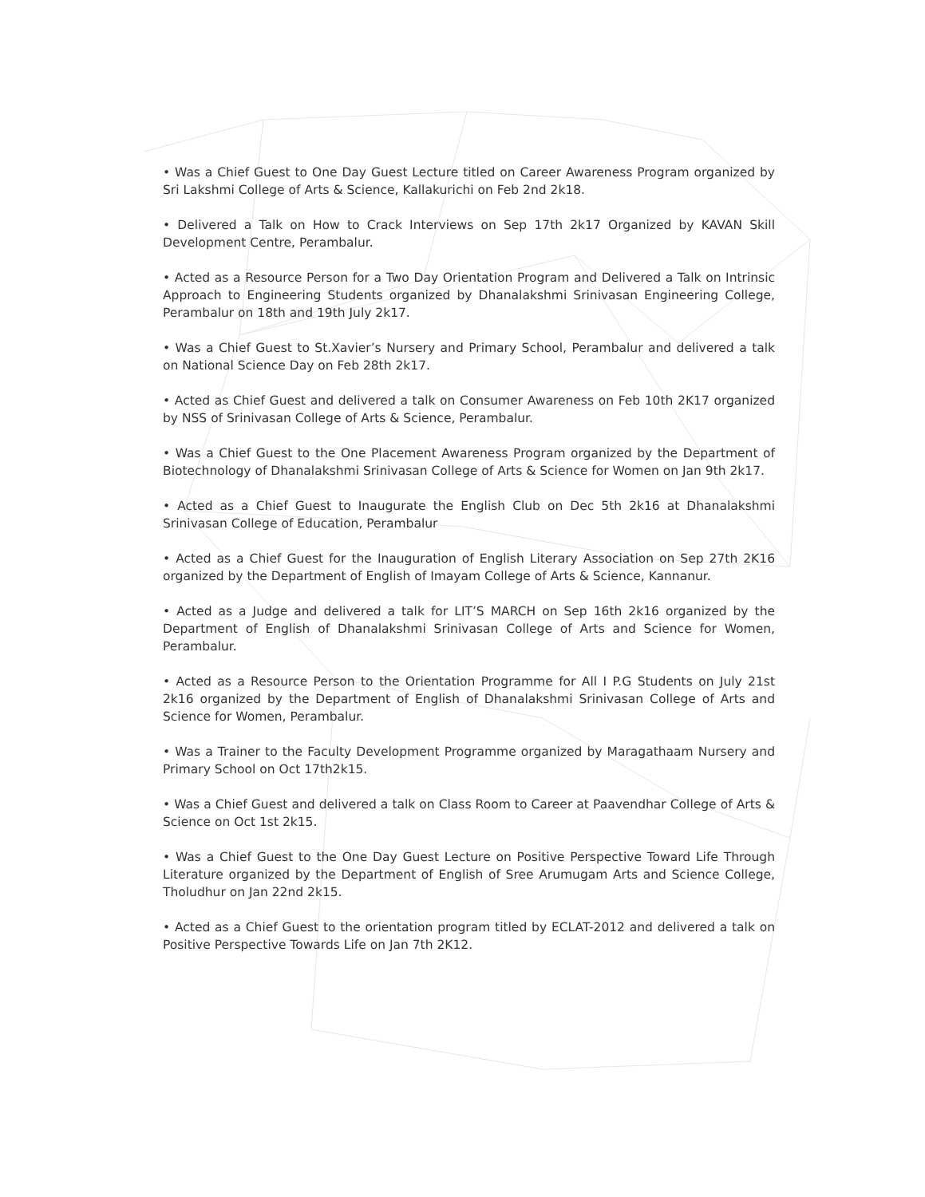• Was a Chief Guest to One Day Guest Lecture titled on Career Awareness Program organized by Sri Lakshmi College of Arts & Science, Kallakurichi on Feb 2nd 2k18.
• Delivered a Talk on How to Crack Interviews on Sep 17th 2k17 Organized by KAVAN Skill Development Centre, Perambalur.
• Acted as a Resource Person for a Two Day Orientation Program and Delivered a Talk on Intrinsic Approach to Engineering Students organized by Dhanalakshmi Srinivasan Engineering College, Perambalur on 18th and 19th July 2k17.
• Was a Chief Guest to St.Xavier’s Nursery and Primary School, Perambalur and delivered a talk on National Science Day on Feb 28th 2k17.
• Acted as Chief Guest and delivered a talk on Consumer Awareness on Feb 10th 2K17 organized by NSS of Srinivasan College of Arts & Science, Perambalur.
• Was a Chief Guest to the One Placement Awareness Program organized by the Department of Biotechnology of Dhanalakshmi Srinivasan College of Arts & Science for Women on Jan 9th 2k17.
• Acted as a Chief Guest to Inaugurate the English Club on Dec 5th 2k16 at Dhanalakshmi Srinivasan College of Education, Perambalur
• Acted as a Chief Guest for the Inauguration of English Literary Association on Sep 27th 2K16 organized by the Department of English of Imayam College of Arts & Science, Kannanur.
• Acted as a Judge and delivered a talk for LIT’S MARCH on Sep 16th 2k16 organized by the Department of English of Dhanalakshmi Srinivasan College of Arts and Science for Women, Perambalur.
• Acted as a Resource Person to the Orientation Programme for All I P.G Students on July 21st 2k16 organized by the Department of English of Dhanalakshmi Srinivasan College of Arts and Science for Women, Perambalur.
• Was a Trainer to the Faculty Development Programme organized by Maragathaam Nursery and Primary School on Oct 17th2k15.
• Was a Chief Guest and delivered a talk on Class Room to Career at Paavendhar College of Arts & Science on Oct 1st 2k15.
• Was a Chief Guest to the One Day Guest Lecture on Positive Perspective Toward Life Through Literature organized by the Department of English of Sree Arumugam Arts and Science College, Tholudhur on Jan 22nd 2k15.
• Acted as a Chief Guest to the orientation program titled by ECLAT-2012 and delivered a talk on Positive Perspective Towards Life on Jan 7th 2K12.